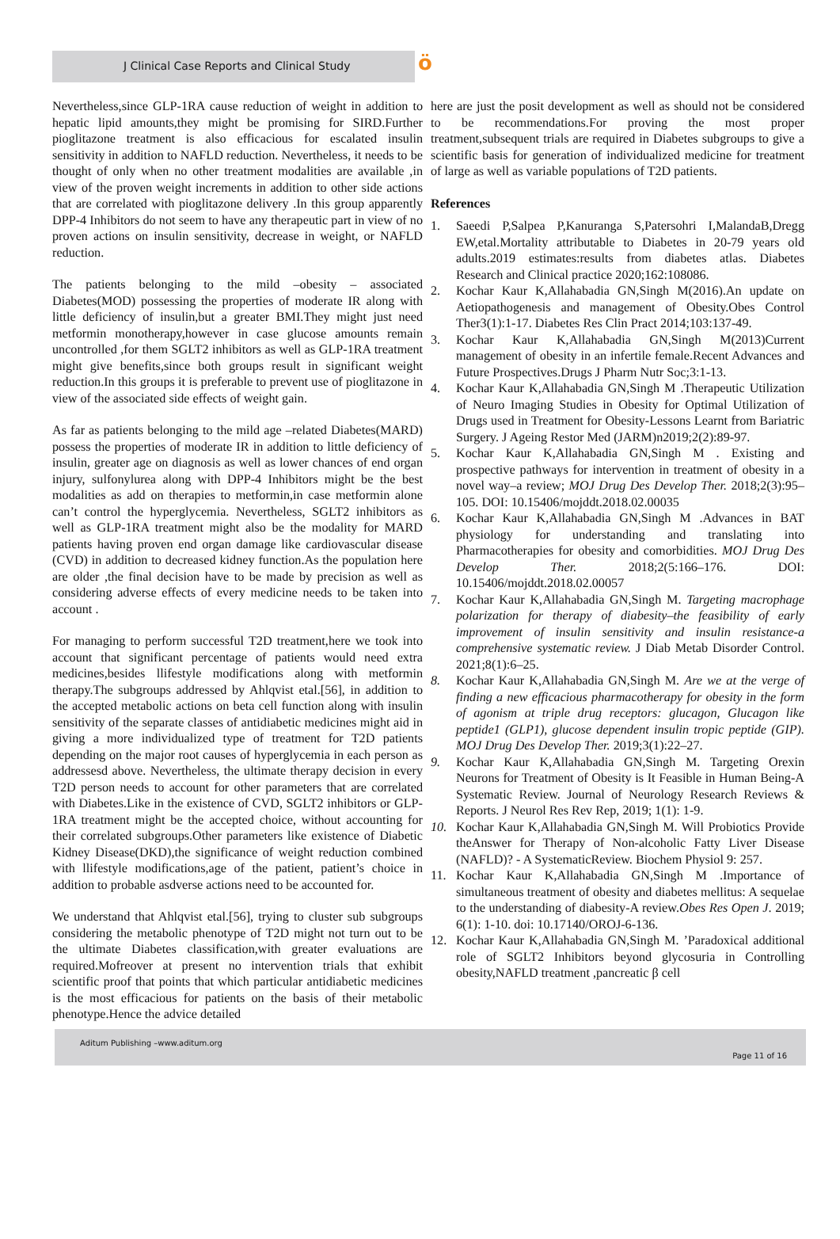J Clinical Case Reports and Clinical Study
ö
Nevertheless,since GLP-1RA cause reduction of weight in addition to hepatic lipid amounts,they might be promising for SIRD.Further pioglitazone treatment is also efficacious for escalated insulin sensitivity in addition to NAFLD reduction. Nevertheless, it needs to be thought of only when no other treatment modalities are available ,in view of the proven weight increments in addition to other side actions that are correlated with pioglitazone delivery .In this group apparently DPP-4 Inhibitors do not seem to have any therapeutic part in view of no proven actions on insulin sensitivity, decrease in weight, or NAFLD reduction.
The patients belonging to the mild –obesity – associated Diabetes(MOD) possessing the properties of moderate IR along with little deficiency of insulin,but a greater BMI.They might just need metformin monotherapy,however in case glucose amounts remain uncontrolled ,for them SGLT2 inhibitors as well as GLP-1RA treatment might give benefits,since both groups result in significant weight reduction.In this groups it is preferable to prevent use of pioglitazone in view of the associated side effects of weight gain.
As far as patients belonging to the mild age –related Diabetes(MARD) possess the properties of moderate IR in addition to little deficiency of insulin, greater age on diagnosis as well as lower chances of end organ injury, sulfonylurea along with DPP-4 Inhibitors might be the best modalities as add on therapies to metformin,in case metformin alone can’t control the hyperglycemia. Nevertheless, SGLT2 inhibitors as well as GLP-1RA treatment might also be the modality for MARD patients having proven end organ damage like cardiovascular disease (CVD) in addition to decreased kidney function.As the population here are older ,the final decision have to be made by precision as well as considering adverse effects of every medicine needs to be taken into account .
For managing to perform successful T2D treatment,here we took into account that significant percentage of patients would need extra medicines,besides llifestyle modifications along with metformin therapy.The subgroups addressed by Ahlqvist etal.[56], in addition to the accepted metabolic actions on beta cell function along with insulin sensitivity of the separate classes of antidiabetic medicines might aid in giving a more individualized type of treatment for T2D patients depending on the major root causes of hyperglycemia in each person as addressesd above. Nevertheless, the ultimate therapy decision in every T2D person needs to account for other parameters that are correlated with Diabetes.Like in the existence of CVD, SGLT2 inhibitors or GLP-1RA treatment might be the accepted choice, without accounting for their correlated subgroups.Other parameters like existence of Diabetic Kidney Disease(DKD),the significance of weight reduction combined with llifestyle modifications,age of the patient, patient’s choice in addition to probable asdverse actions need to be accounted for.
We understand that Ahlqvist etal.[56], trying to cluster sub subgroups considering the metabolic phenotype of T2D might not turn out to be the ultimate Diabetes classification,with greater evaluations are required.Mofreover at present no intervention trials that exhibit scientific proof that points that which particular antidiabetic medicines is the most efficacious for patients on the basis of their metabolic phenotype.Hence the advice detailed
here are just the posit development as well as should not be considered to be recommendations.For proving the most proper treatment,subsequent trials are required in Diabetes subgroups to give a scientific basis for generation of individualized medicine for treatment of large as well as variable populations of T2D patients.
References
1. Saeedi P,Salpea P,Kanuranga S,Patersohri I,MalandaB,Dregg EW,etal.Mortality attributable to Diabetes in 20-79 years old adults.2019 estimates:results from diabetes atlas. Diabetes Research and Clinical practice 2020;162:108086.
2. Kochar Kaur K,Allahabadia GN,Singh M(2016).An update on Aetiopathogenesis and management of Obesity.Obes Control Ther3(1):1-17. Diabetes Res Clin Pract 2014;103:137-49.
3. Kochar Kaur K,Allahabadia GN,Singh M(2013)Current management of obesity in an infertile female.Recent Advances and Future Prospectives.Drugs J Pharm Nutr Soc;3:1-13.
4. Kochar Kaur K,Allahabadia GN,Singh M .Therapeutic Utilization of Neuro Imaging Studies in Obesity for Optimal Utilization of Drugs used in Treatment for Obesity-Lessons Learnt from Bariatric Surgery. J Ageing Restor Med (JARM)n2019;2(2):89-97.
5. Kochar Kaur K,Allahabadia GN,Singh M . Existing and prospective pathways for intervention in treatment of obesity in a novel way–a review; MOJ Drug Des Develop Ther. 2018;2(3):95–105. DOI: 10.15406/mojddt.2018.02.00035
6. Kochar Kaur K,Allahabadia GN,Singh M .Advances in BAT physiology for understanding and translating into Pharmacotherapies for obesity and comorbidities. MOJ Drug Des Develop Ther. 2018;2(5:166–176. DOI: 10.15406/mojddt.2018.02.00057
7. Kochar Kaur K,Allahabadia GN,Singh M. Targeting macrophage polarization for therapy of diabesity–the feasibility of early improvement of insulin sensitivity and insulin resistance-a comprehensive systematic review. J Diab Metab Disorder Control. 2021;8(1):6–25.
8. Kochar Kaur K,Allahabadia GN,Singh M. Are we at the verge of finding a new efficacious pharmacotherapy for obesity in the form of agonism at triple drug receptors: glucagon, Glucagon like peptide1 (GLP1), glucose dependent insulin tropic peptide (GIP). MOJ Drug Des Develop Ther. 2019;3(1):22–27.
9. Kochar Kaur K,Allahabadia GN,Singh M. Targeting Orexin Neurons for Treatment of Obesity is It Feasible in Human Being-A Systematic Review. Journal of Neurology Research Reviews & Reports. J Neurol Res Rev Rep, 2019; 1(1): 1-9.
10. Kochar Kaur K,Allahabadia GN,Singh M. Will Probiotics Provide theAnswer for Therapy of Non-alcoholic Fatty Liver Disease (NAFLD)? - A SystematicReview. Biochem Physiol 9: 257.
11. Kochar Kaur K,Allahabadia GN,Singh M .Importance of simultaneous treatment of obesity and diabetes mellitus: A sequelae to the understanding of diabesity-A review.Obes Res Open J. 2019; 6(1): 1-10. doi: 10.17140/OROJ-6-136.
12. Kochar Kaur K,Allahabadia GN,Singh M. ’Paradoxical additional role of SGLT2 Inhibitors beyond glycosuria in Controlling obesity,NAFLD treatment ,pancreatic β cell
Aditum Publishing –www.aditum.org
Page 11 of 16